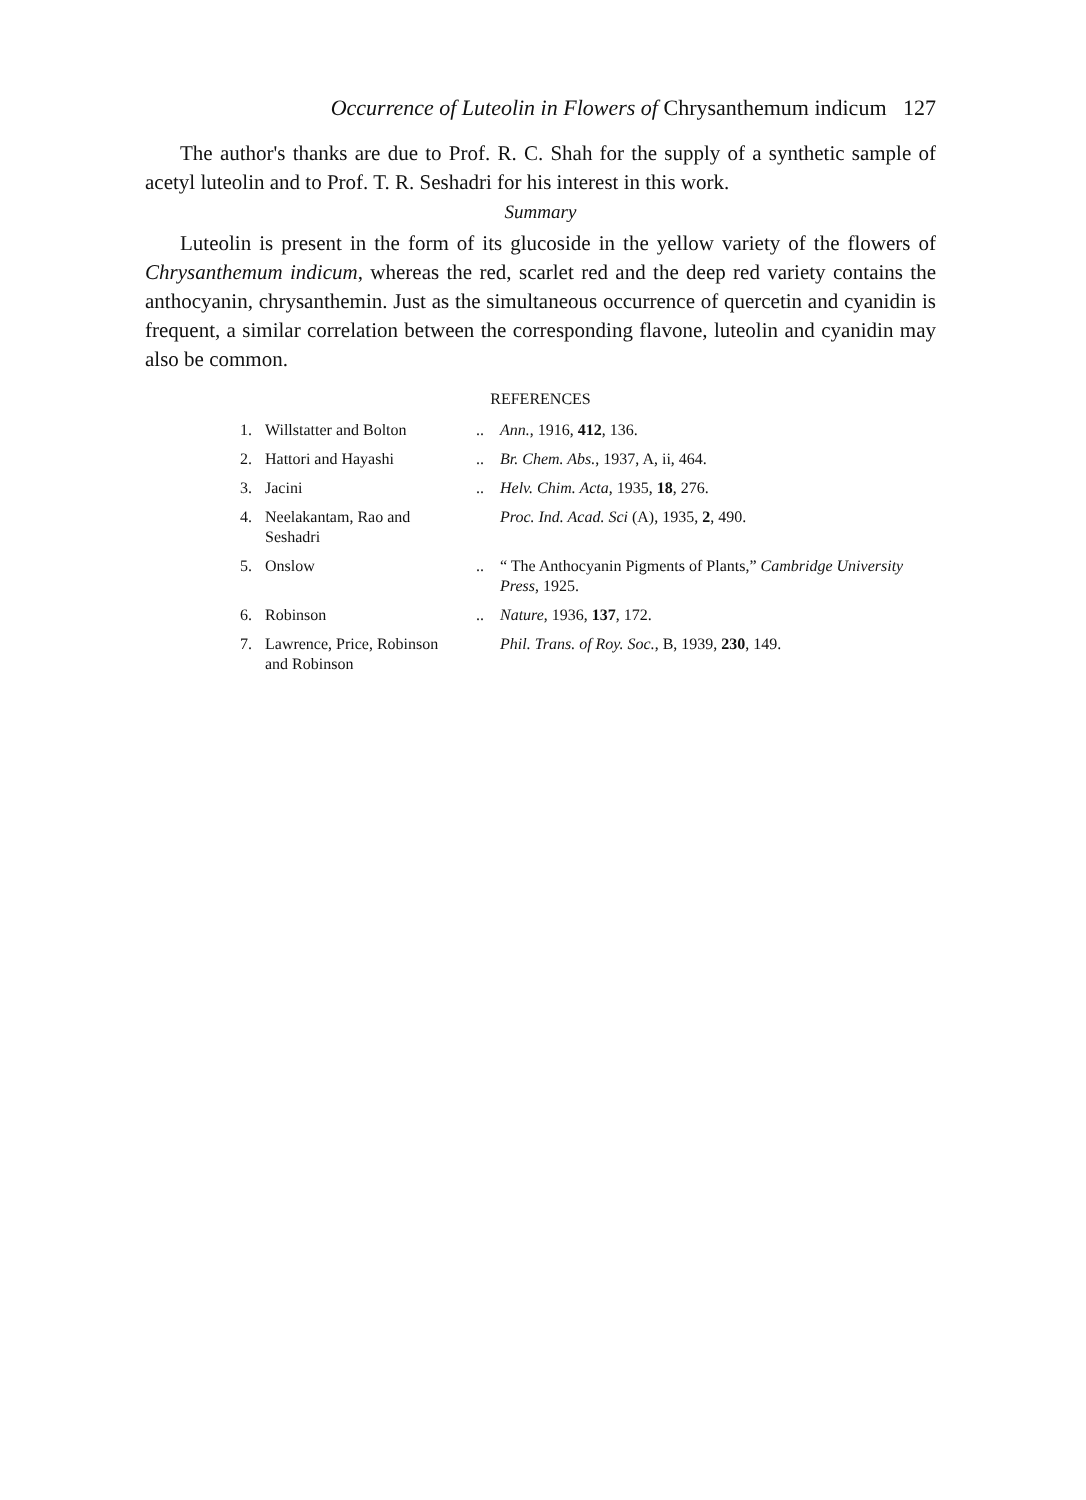Occurrence of Luteolin in Flowers of Chrysanthemum indicum 127
The author's thanks are due to Prof. R. C. Shah for the supply of a synthetic sample of acetyl luteolin and to Prof. T. R. Seshadri for his interest in this work.
Summary
Luteolin is present in the form of its glucoside in the yellow variety of the flowers of Chrysanthemum indicum, whereas the red, scarlet red and the deep red variety contains the anthocyanin, chrysanthemin. Just as the simultaneous occurrence of quercetin and cyanidin is frequent, a similar correlation between the corresponding flavone, luteolin and cyanidin may also be common.
REFERENCES
| 1. | Willstatter and Bolton | .. | Ann. , 1916, 412 , 136. |
| 2. | Hattori and Hayashi | .. | Br. Chem. Abs. , 1937, A, ii, 464. |
| 3. | Jacini | .. | Helv. Chim. Acta , 1935, 18 , 276. |
| 4. | Neelakantam, Rao and Seshadri | | Proc. Ind. Acad. Sci (A), 1935, 2 , 490. |
| 5. | Onslow | .. | “ The Anthocyanin Pigments of Plants,” Cambridge University Press , 1925. |
| 6. | Robinson | .. | Nature , 1936, 137 , 172. |
| 7. | Lawrence, Price, Robinson and Robinson | | Phil. Trans. of Roy. Soc. , B, 1939, 230 , 149. |